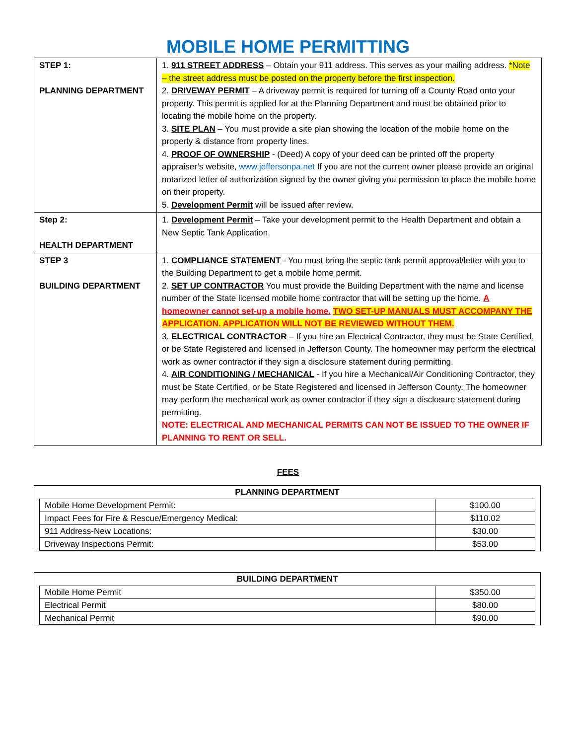MOBILE HOME PERMITTING
| STEP 1: PLANNING DEPARTMENT | 1. 911 STREET ADDRESS – Obtain your 911 address. This serves as your mailing address. *Note – the street address must be posted on the property before the first inspection. 2. DRIVEWAY PERMIT – A driveway permit is required for turning off a County Road onto your property. This permit is applied for at the Planning Department and must be obtained prior to locating the mobile home on the property. 3. SITE PLAN – You must provide a site plan showing the location of the mobile home on the property & distance from property lines. 4. PROOF OF OWNERSHIP - (Deed) A copy of your deed can be printed off the property appraiser’s website, www.jeffersonpa.net If you are not the current owner please provide an original notarized letter of authorization signed by the owner giving you permission to place the mobile home on their property. 5. Development Permit will be issued after review. |
| Step 2: HEALTH DEPARTMENT | 1. Development Permit – Take your development permit to the Health Department and obtain a New Septic Tank Application. |
| STEP 3 BUILDING DEPARTMENT | 1. COMPLIANCE STATEMENT - You must bring the septic tank permit approval/letter with you to the Building Department to get a mobile home permit. 2. SET UP CONTRACTOR You must provide the Building Department with the name and license number of the State licensed mobile home contractor that will be setting up the home. A homeowner cannot set-up a mobile home. TWO SET-UP MANUALS MUST ACCOMPANY THE APPLICATION. APPLICATION WILL NOT BE REVIEWED WITHOUT THEM. 3. ELECTRICAL CONTRACTOR – If you hire an Electrical Contractor, they must be State Certified, or be State Registered and licensed in Jefferson County. The homeowner may perform the electrical work as owner contractor if they sign a disclosure statement during permitting. 4. AIR CONDITIONING / MECHANICAL - If you hire a Mechanical/Air Conditioning Contractor, they must be State Certified, or be State Registered and licensed in Jefferson County. The homeowner may perform the mechanical work as owner contractor if they sign a disclosure statement during permitting. NOTE: ELECTRICAL AND MECHANICAL PERMITS CAN NOT BE ISSUED TO THE OWNER IF PLANNING TO RENT OR SELL. |
FEES
PLANNING DEPARTMENT
| Mobile Home Development Permit: | $100.00 |
| Impact Fees for Fire & Rescue/Emergency Medical: | $110.02 |
| 911 Address-New Locations: | $30.00 |
| Driveway Inspections Permit: | $53.00 |
BUILDING DEPARTMENT
| Mobile Home Permit | $350.00 |
| Electrical Permit | $80.00 |
| Mechanical Permit | $90.00 |